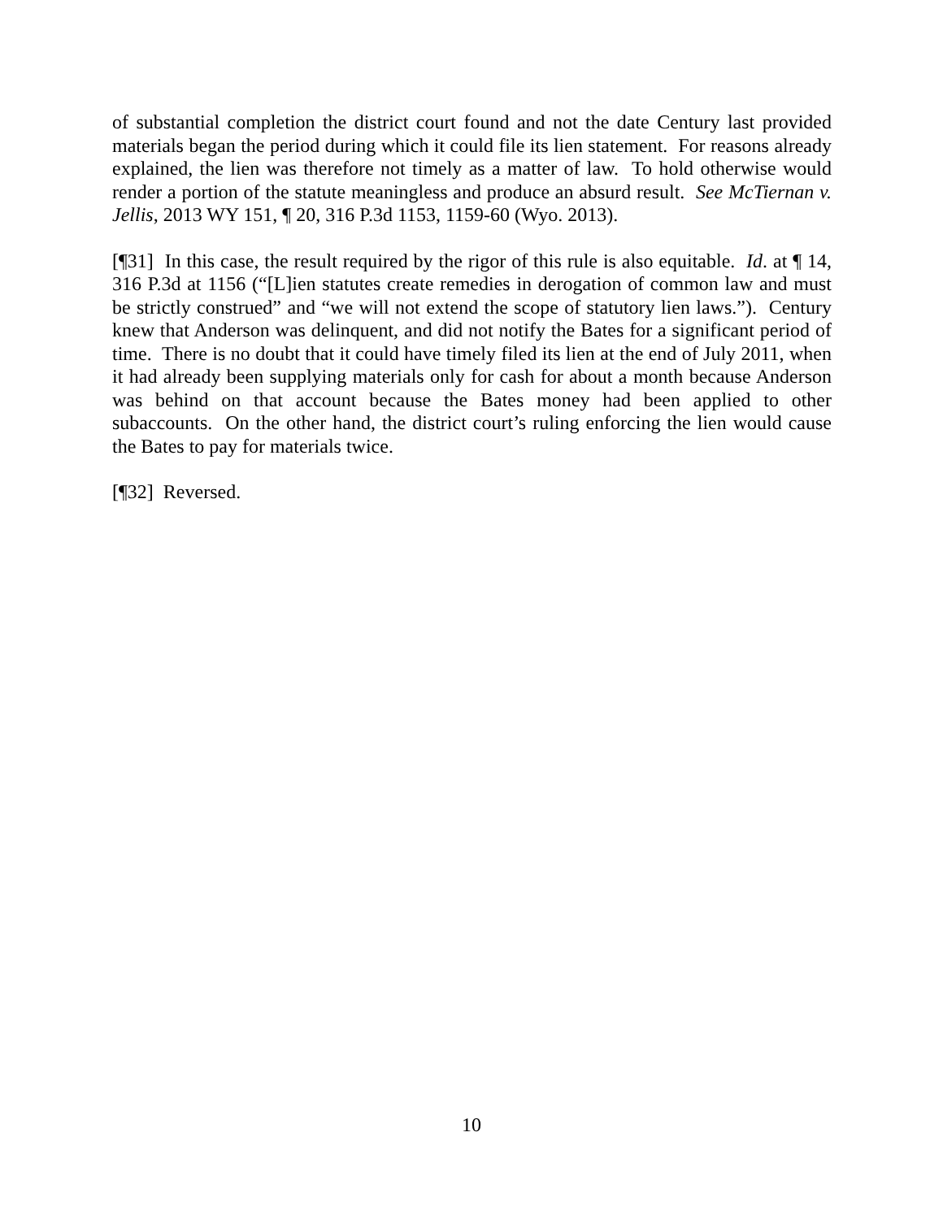of substantial completion the district court found and not the date Century last provided materials began the period during which it could file its lien statement. For reasons already explained, the lien was therefore not timely as a matter of law. To hold otherwise would render a portion of the statute meaningless and produce an absurd result. See McTiernan v. Jellis, 2013 WY 151, ¶ 20, 316 P.3d 1153, 1159-60 (Wyo. 2013).
[¶31] In this case, the result required by the rigor of this rule is also equitable. Id. at ¶ 14, 316 P.3d at 1156 (“[L]ien statutes create remedies in derogation of common law and must be strictly construed” and “we will not extend the scope of statutory lien laws.”). Century knew that Anderson was delinquent, and did not notify the Bates for a significant period of time. There is no doubt that it could have timely filed its lien at the end of July 2011, when it had already been supplying materials only for cash for about a month because Anderson was behind on that account because the Bates money had been applied to other subaccounts. On the other hand, the district court’s ruling enforcing the lien would cause the Bates to pay for materials twice.
[¶32] Reversed.
10